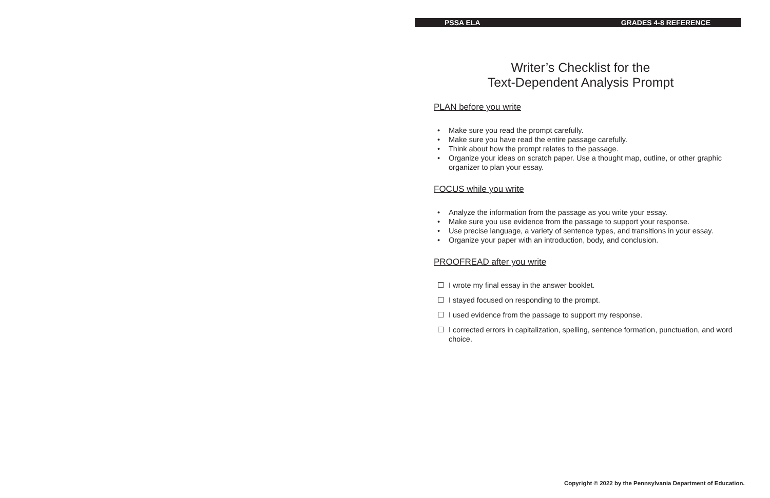PSSA ELA GRADES 4-8 REFERENCE
Writer’s Checklist for the
Text-Dependent Analysis Prompt
PLAN before you write
• Make sure you read the prompt carefully.
• Make sure you have read the entire passage carefully.
• Think about how the prompt relates to the passage.
• Organize your ideas on scratch paper. Use a thought map, outline, or other graphic organizer to plan your essay.
FOCUS while you write
• Analyze the information from the passage as you write your essay.
• Make sure you use evidence from the passage to support your response.
• Use precise language, a variety of sentence types, and transitions in your essay.
• Organize your paper with an introduction, body, and conclusion.
PROOFREAD after you write
☐ I wrote my final essay in the answer booklet.
☐ I stayed focused on responding to the prompt.
☐ I used evidence from the passage to support my response.
☐ I corrected errors in capitalization, spelling, sentence formation, punctuation, and word choice.
Copyright © 2022 by the Pennsylvania Department of Education.